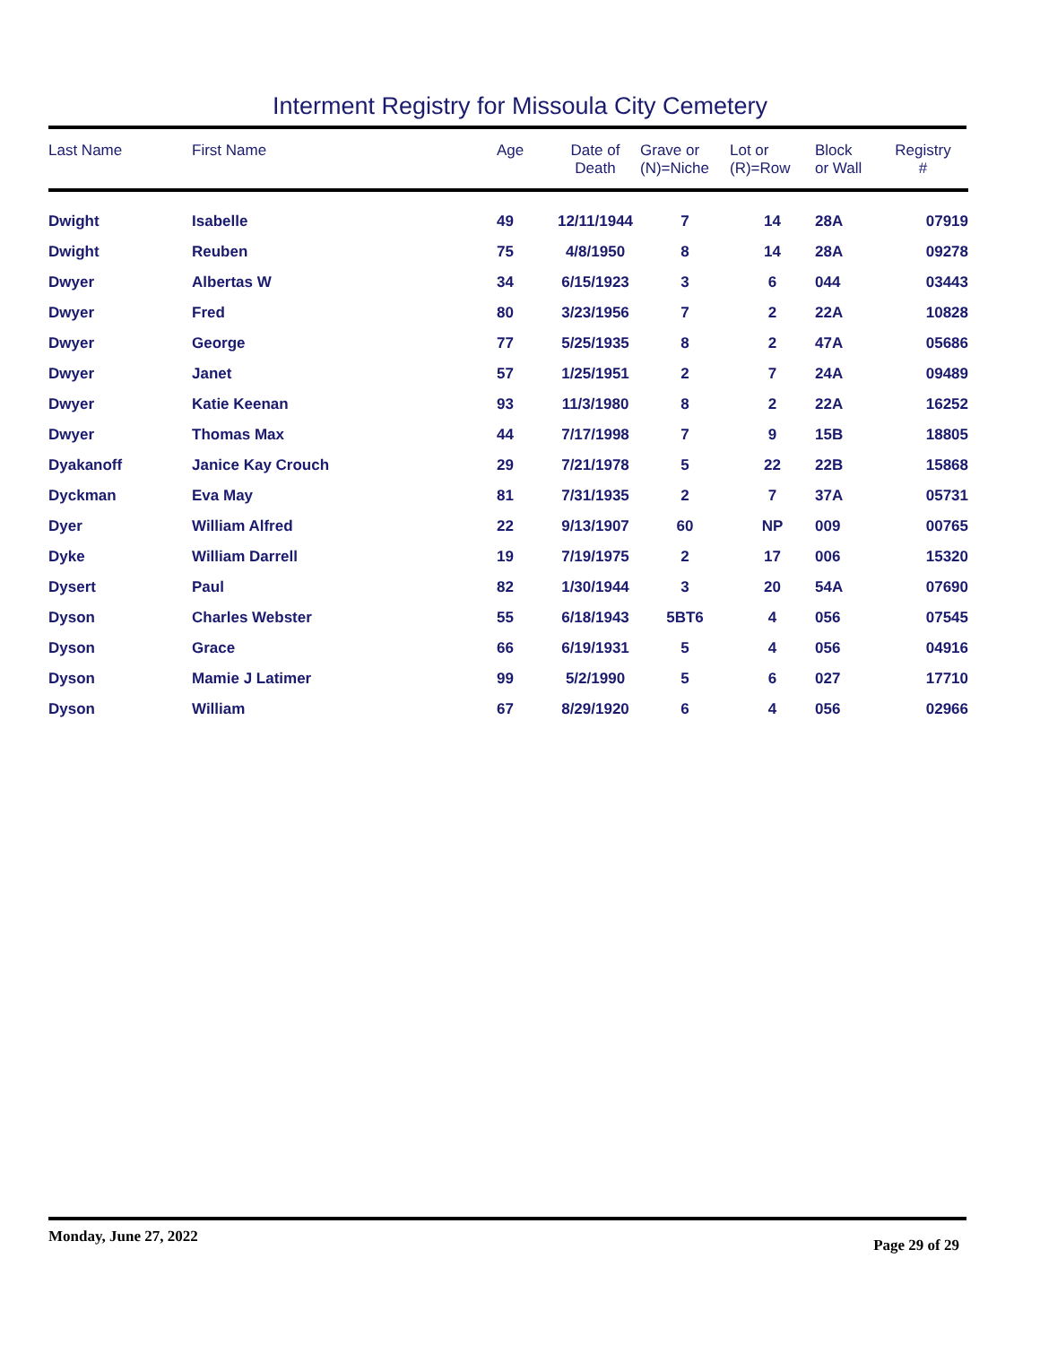Interment Registry for Missoula City Cemetery
| Last Name | First Name | Age | Date of Death | Grave or (N)=Niche | Lot or (R)=Row | Block or Wall | Registry # |
| --- | --- | --- | --- | --- | --- | --- | --- |
| Dwight | Isabelle | 49 | 12/11/1944 | 7 | 14 | 28A | 07919 |
| Dwight | Reuben | 75 | 4/8/1950 | 8 | 14 | 28A | 09278 |
| Dwyer | Albertas W | 34 | 6/15/1923 | 3 | 6 | 044 | 03443 |
| Dwyer | Fred | 80 | 3/23/1956 | 7 | 2 | 22A | 10828 |
| Dwyer | George | 77 | 5/25/1935 | 8 | 2 | 47A | 05686 |
| Dwyer | Janet | 57 | 1/25/1951 | 2 | 7 | 24A | 09489 |
| Dwyer | Katie Keenan | 93 | 11/3/1980 | 8 | 2 | 22A | 16252 |
| Dwyer | Thomas Max | 44 | 7/17/1998 | 7 | 9 | 15B | 18805 |
| Dyakanoff | Janice Kay Crouch | 29 | 7/21/1978 | 5 | 22 | 22B | 15868 |
| Dyckman | Eva May | 81 | 7/31/1935 | 2 | 7 | 37A | 05731 |
| Dyer | William Alfred | 22 | 9/13/1907 | 60 | NP | 009 | 00765 |
| Dyke | William Darrell | 19 | 7/19/1975 | 2 | 17 | 006 | 15320 |
| Dysert | Paul | 82 | 1/30/1944 | 3 | 20 | 54A | 07690 |
| Dyson | Charles Webster | 55 | 6/18/1943 | 5BT6 | 4 | 056 | 07545 |
| Dyson | Grace | 66 | 6/19/1931 | 5 | 4 | 056 | 04916 |
| Dyson | Mamie J Latimer | 99 | 5/2/1990 | 5 | 6 | 027 | 17710 |
| Dyson | William | 67 | 8/29/1920 | 6 | 4 | 056 | 02966 |
Monday, June 27, 2022 Page 29 of 29